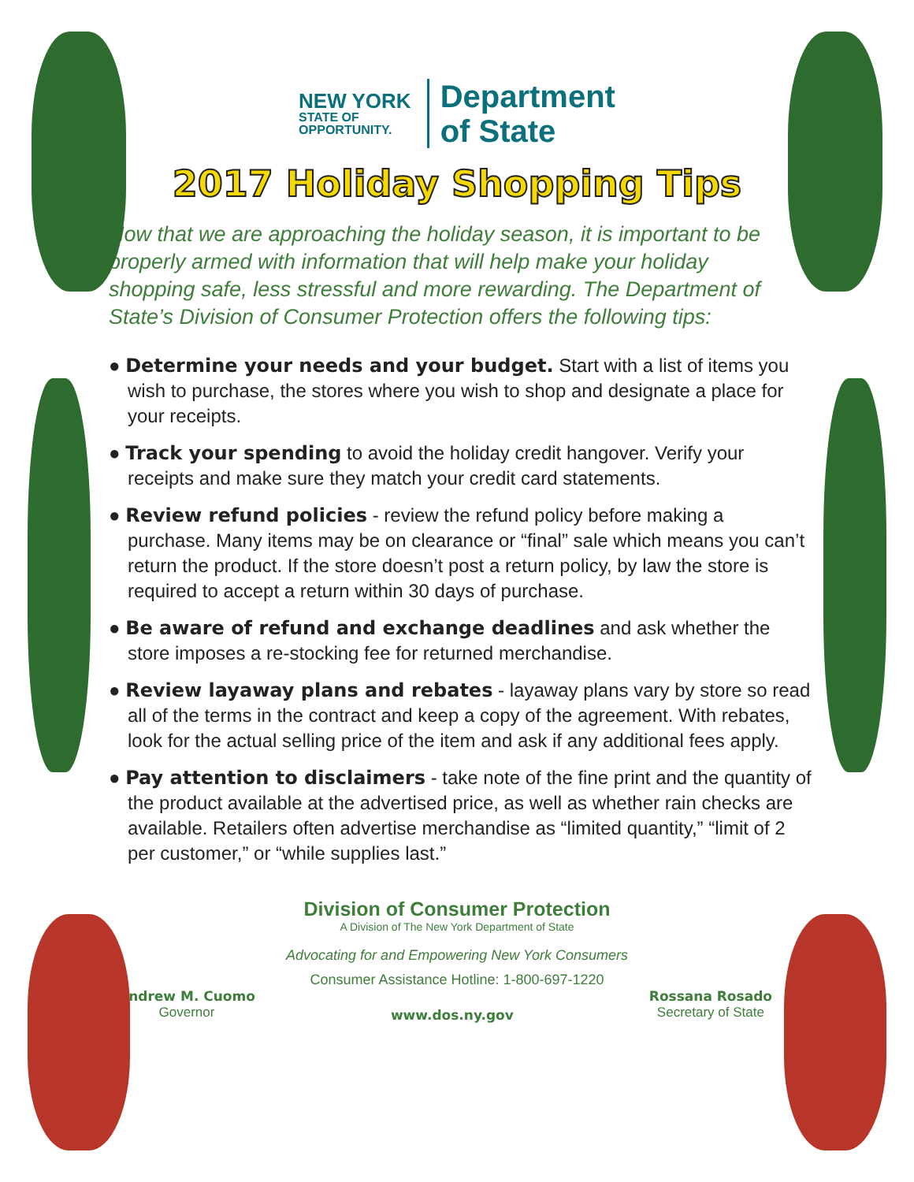NEW YORK
STATE OF
OPPORTUNITY.
Department
of State
2017 Holiday Shopping Tips
Now that we are approaching the holiday season, it is important to be properly armed with information that will help make your holiday shopping safe, less stressful and more rewarding. The Department of State’s Division of Consumer Protection offers the following tips:
● Determine your needs and your budget. Start with a list of items you wish to purchase, the stores where you wish to shop and designate a place for your receipts.
● Track your spending to avoid the holiday credit hangover. Verify your receipts and make sure they match your credit card statements.
● Review refund policies - review the refund policy before making a purchase. Many items may be on clearance or “final” sale which means you can’t return the product. If the store doesn’t post a return policy, by law the store is required to accept a return within 30 days of purchase.
● Be aware of refund and exchange deadlines and ask whether the store imposes a re-stocking fee for returned merchandise.
● Review layaway plans and rebates - layaway plans vary by store so read all of the terms in the contract and keep a copy of the agreement. With rebates, look for the actual selling price of the item and ask if any additional fees apply.
● Pay attention to disclaimers - take note of the fine print and the quantity of the product available at the advertised price, as well as whether rain checks are available. Retailers often advertise merchandise as “limited quantity,” “limit of 2 per customer,” or “while supplies last.”
Division of Consumer Protection
A Division of The New York Department of State
Advocating for and Empowering New York Consumers
Consumer Assistance Hotline: 1-800-697-1220
Andrew M. Cuomo
Governor
www.dos.ny.gov
Rossana Rosado
Secretary of State